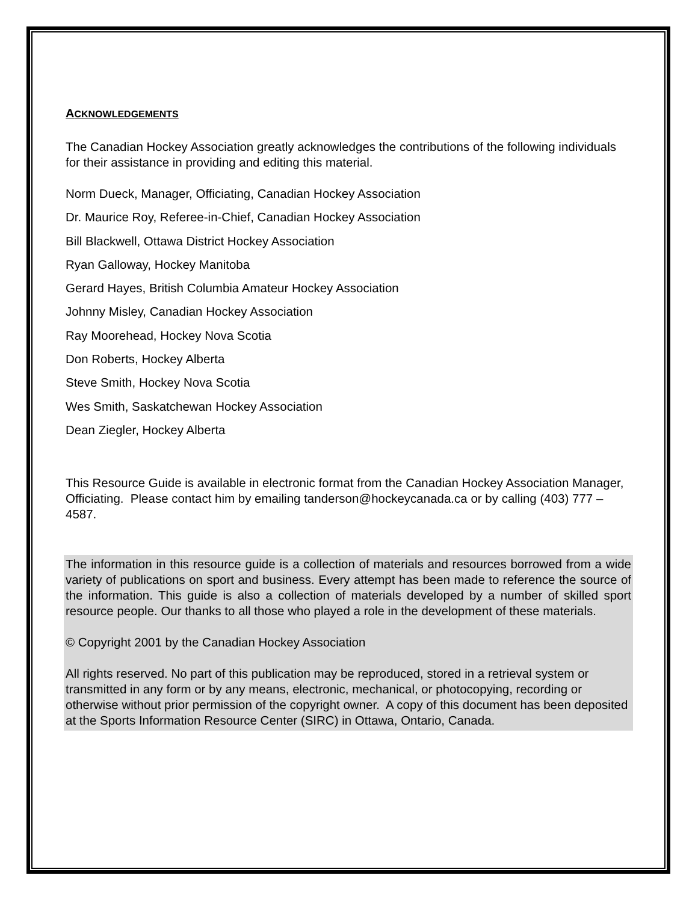ACKNOWLEDGEMENTS
The Canadian Hockey Association greatly acknowledges the contributions of the following individuals for their assistance in providing and editing this material.
Norm Dueck, Manager, Officiating, Canadian Hockey Association
Dr. Maurice Roy, Referee-in-Chief, Canadian Hockey Association
Bill Blackwell, Ottawa District Hockey Association
Ryan Galloway, Hockey Manitoba
Gerard Hayes, British Columbia Amateur Hockey Association
Johnny Misley, Canadian Hockey Association
Ray Moorehead, Hockey Nova Scotia
Don Roberts, Hockey Alberta
Steve Smith, Hockey Nova Scotia
Wes Smith, Saskatchewan Hockey Association
Dean Ziegler, Hockey Alberta
This Resource Guide is available in electronic format from the Canadian Hockey Association Manager, Officiating. Please contact him by emailing tanderson@hockeycanada.ca or by calling (403) 777 – 4587.
The information in this resource guide is a collection of materials and resources borrowed from a wide variety of publications on sport and business. Every attempt has been made to reference the source of the information. This guide is also a collection of materials developed by a number of skilled sport resource people. Our thanks to all those who played a role in the development of these materials.
© Copyright 2001 by the Canadian Hockey Association
All rights reserved. No part of this publication may be reproduced, stored in a retrieval system or transmitted in any form or by any means, electronic, mechanical, or photocopying, recording or otherwise without prior permission of the copyright owner. A copy of this document has been deposited at the Sports Information Resource Center (SIRC) in Ottawa, Ontario, Canada.